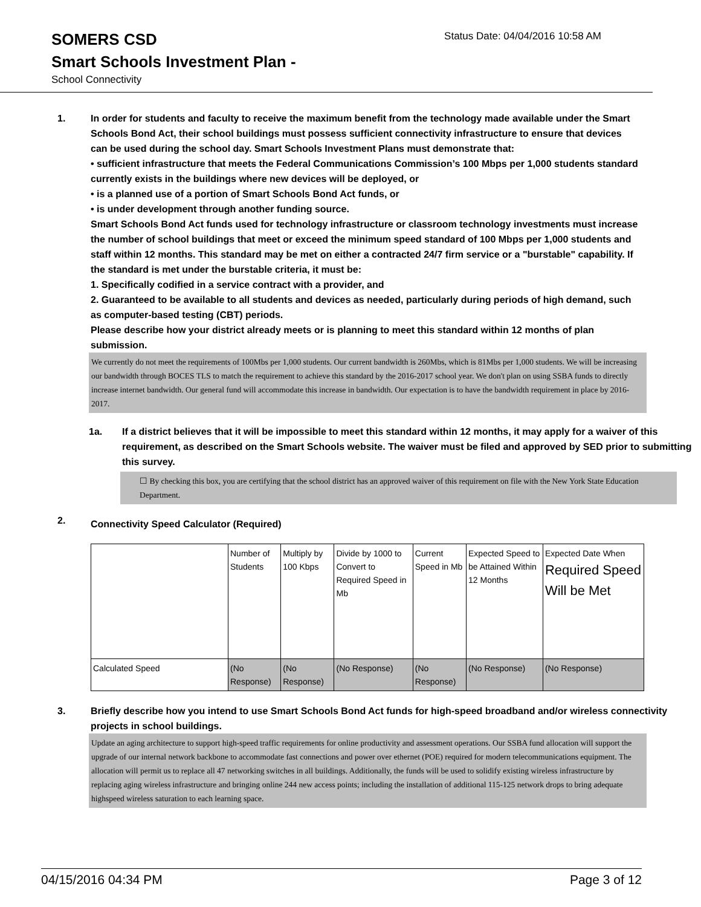SOMERS CSD
Status Date: 04/04/2016 10:58 AM
Smart Schools Investment Plan -
School Connectivity
1. In order for students and faculty to receive the maximum benefit from the technology made available under the Smart Schools Bond Act, their school buildings must possess sufficient connectivity infrastructure to ensure that devices can be used during the school day. Smart Schools Investment Plans must demonstrate that:
• sufficient infrastructure that meets the Federal Communications Commission’s 100 Mbps per 1,000 students standard currently exists in the buildings where new devices will be deployed, or
• is a planned use of a portion of Smart Schools Bond Act funds, or
• is under development through another funding source.
Smart Schools Bond Act funds used for technology infrastructure or classroom technology investments must increase the number of school buildings that meet or exceed the minimum speed standard of 100 Mbps per 1,000 students and staff within 12 months. This standard may be met on either a contracted 24/7 firm service or a "burstable" capability. If the standard is met under the burstable criteria, it must be:
1. Specifically codified in a service contract with a provider, and
2. Guaranteed to be available to all students and devices as needed, particularly during periods of high demand, such as computer-based testing (CBT) periods.
Please describe how your district already meets or is planning to meet this standard within 12 months of plan submission.
We currently do not meet the requirements of 100Mbs per 1,000 students. Our current bandwidth is 260Mbs, which is 81Mbs per 1,000 students. We will be increasing our bandwidth through BOCES TLS to match the requirement to achieve this standard by the 2016-2017 school year. We don't plan on using SSBA funds to directly increase internet bandwidth. Our general fund will accommodate this increase in bandwidth. Our expectation is to have the bandwidth requirement in place by 2016-2017.
1a. If a district believes that it will be impossible to meet this standard within 12 months, it may apply for a waiver of this requirement, as described on the Smart Schools website. The waiver must be filed and approved by SED prior to submitting this survey.
☐ By checking this box, you are certifying that the school district has an approved waiver of this requirement on file with the New York State Education Department.
2.
Connectivity Speed Calculator (Required)
| | Number of Students | Multiply by 100 Kbps | Divide by 1000 to Convert to Required Speed in Mb | Current Speed in Mb | Expected Speed to be Attained Within 12 Months | Expected Date When Required Speed Will be Met |
| Calculated Speed | (No Response) | (No Response) | (No Response) | (No Response) | (No Response) | (No Response) |
3. Briefly describe how you intend to use Smart Schools Bond Act funds for high-speed broadband and/or wireless connectivity projects in school buildings.
Update an aging architecture to support high-speed traffic requirements for online productivity and assessment operations. Our SSBA fund allocation will support the upgrade of our internal network backbone to accommodate fast connections and power over ethernet (POE) required for modern telecommunications equipment. The allocation will permit us to replace all 47 networking switches in all buildings. Additionally, the funds will be used to solidify existing wireless infrastructure by replacing aging wireless infrastructure and bringing online 244 new access points; including the installation of additional 115-125 network drops to bring adequate highspeed wireless saturation to each learning space.
04/15/2016 04:34 PM Page 3 of 12